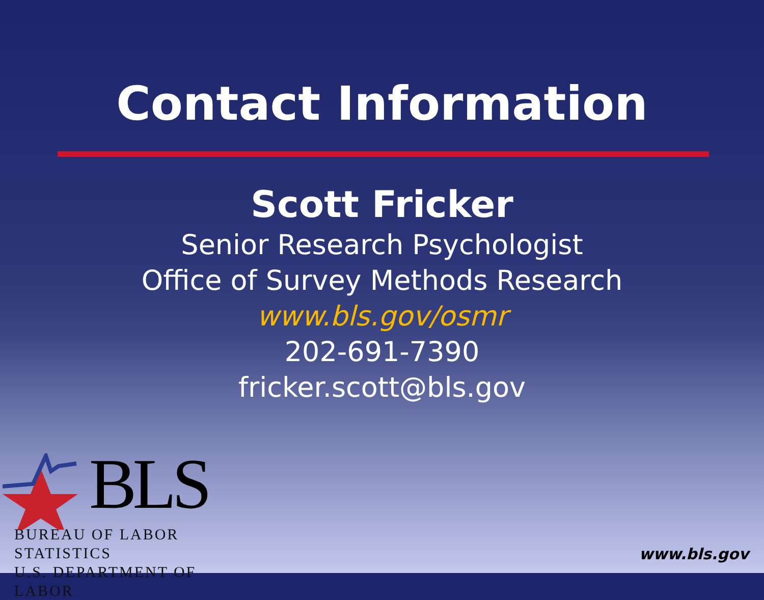Contact Information
Scott Fricker
Senior Research Psychologist
Office of Survey Methods Research
www.bls.gov/osmr
202-691-7390
fricker.scott@bls.gov
BLS
BUREAU OF LABOR STATISTICS
U.S. DEPARTMENT OF LABOR
www.bls.gov